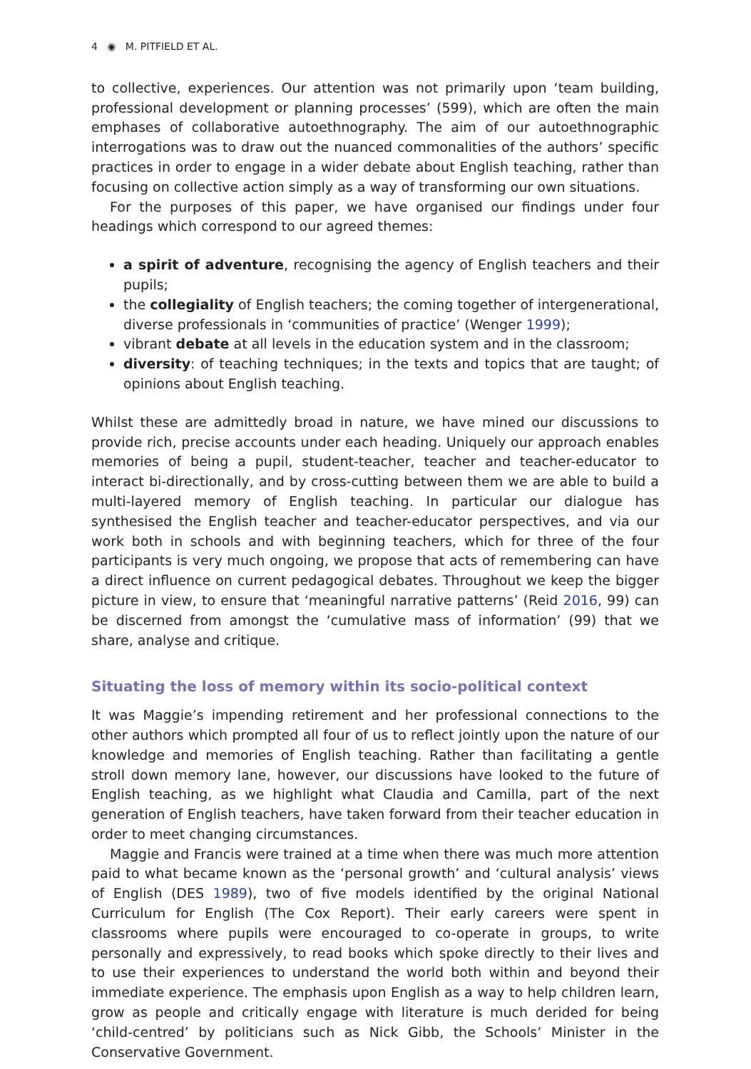4 ◉ M. PITFIELD ET AL.
to collective, experiences. Our attention was not primarily upon ‘team building, professional development or planning processes’ (599), which are often the main emphases of collaborative autoethnography. The aim of our autoethnographic interrogations was to draw out the nuanced commonalities of the authors’ specific practices in order to engage in a wider debate about English teaching, rather than focusing on collective action simply as a way of transforming our own situations.
For the purposes of this paper, we have organised our findings under four headings which correspond to our agreed themes:
a spirit of adventure, recognising the agency of English teachers and their pupils;
the collegiality of English teachers; the coming together of intergenerational, diverse professionals in ‘communities of practice’ (Wenger 1999);
vibrant debate at all levels in the education system and in the classroom;
diversity: of teaching techniques; in the texts and topics that are taught; of opinions about English teaching.
Whilst these are admittedly broad in nature, we have mined our discussions to provide rich, precise accounts under each heading. Uniquely our approach enables memories of being a pupil, student-teacher, teacher and teacher-educator to interact bi-directionally, and by cross-cutting between them we are able to build a multi-layered memory of English teaching. In particular our dialogue has synthesised the English teacher and teacher-educator perspectives, and via our work both in schools and with beginning teachers, which for three of the four participants is very much ongoing, we propose that acts of remembering can have a direct influence on current pedagogical debates. Throughout we keep the bigger picture in view, to ensure that ‘meaningful narrative patterns’ (Reid 2016, 99) can be discerned from amongst the ‘cumulative mass of information’ (99) that we share, analyse and critique.
Situating the loss of memory within its socio-political context
It was Maggie’s impending retirement and her professional connections to the other authors which prompted all four of us to reflect jointly upon the nature of our knowledge and memories of English teaching. Rather than facilitating a gentle stroll down memory lane, however, our discussions have looked to the future of English teaching, as we highlight what Claudia and Camilla, part of the next generation of English teachers, have taken forward from their teacher education in order to meet changing circumstances.
Maggie and Francis were trained at a time when there was much more attention paid to what became known as the ‘personal growth’ and ‘cultural analysis’ views of English (DES 1989), two of five models identified by the original National Curriculum for English (The Cox Report). Their early careers were spent in classrooms where pupils were encouraged to co-operate in groups, to write personally and expressively, to read books which spoke directly to their lives and to use their experiences to understand the world both within and beyond their immediate experience. The emphasis upon English as a way to help children learn, grow as people and critically engage with literature is much derided for being ‘child-centred’ by politicians such as Nick Gibb, the Schools’ Minister in the Conservative Government.